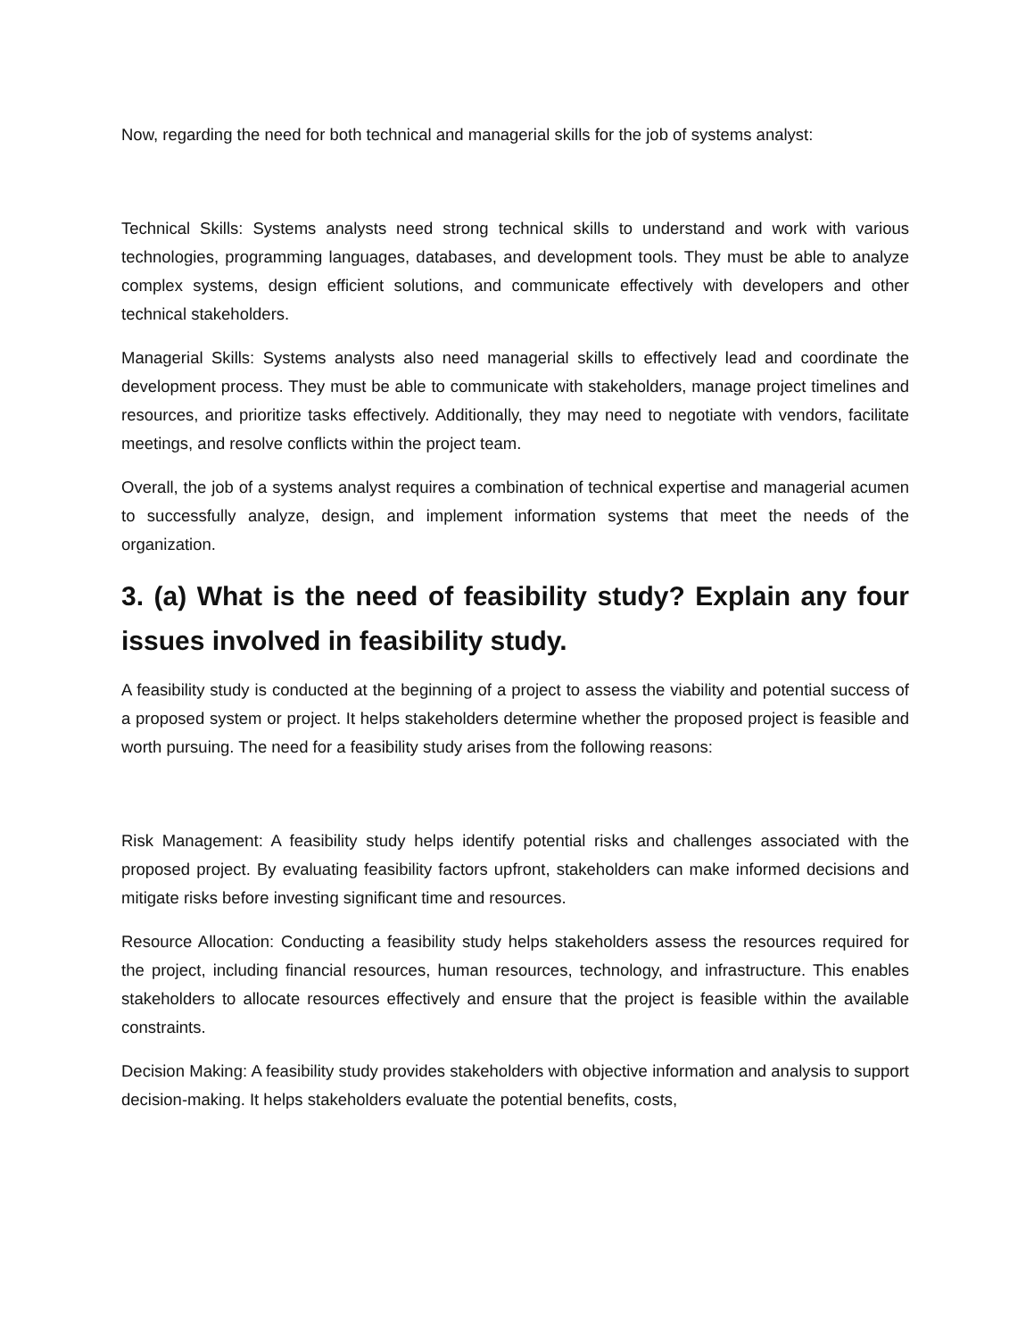Now, regarding the need for both technical and managerial skills for the job of systems analyst:
Technical Skills: Systems analysts need strong technical skills to understand and work with various technologies, programming languages, databases, and development tools. They must be able to analyze complex systems, design efficient solutions, and communicate effectively with developers and other technical stakeholders.
Managerial Skills: Systems analysts also need managerial skills to effectively lead and coordinate the development process. They must be able to communicate with stakeholders, manage project timelines and resources, and prioritize tasks effectively. Additionally, they may need to negotiate with vendors, facilitate meetings, and resolve conflicts within the project team.
Overall, the job of a systems analyst requires a combination of technical expertise and managerial acumen to successfully analyze, design, and implement information systems that meet the needs of the organization.
3. (a) What is the need of feasibility study? Explain any four issues involved in feasibility study.
A feasibility study is conducted at the beginning of a project to assess the viability and potential success of a proposed system or project. It helps stakeholders determine whether the proposed project is feasible and worth pursuing. The need for a feasibility study arises from the following reasons:
Risk Management: A feasibility study helps identify potential risks and challenges associated with the proposed project. By evaluating feasibility factors upfront, stakeholders can make informed decisions and mitigate risks before investing significant time and resources.
Resource Allocation: Conducting a feasibility study helps stakeholders assess the resources required for the project, including financial resources, human resources, technology, and infrastructure. This enables stakeholders to allocate resources effectively and ensure that the project is feasible within the available constraints.
Decision Making: A feasibility study provides stakeholders with objective information and analysis to support decision-making. It helps stakeholders evaluate the potential benefits, costs,